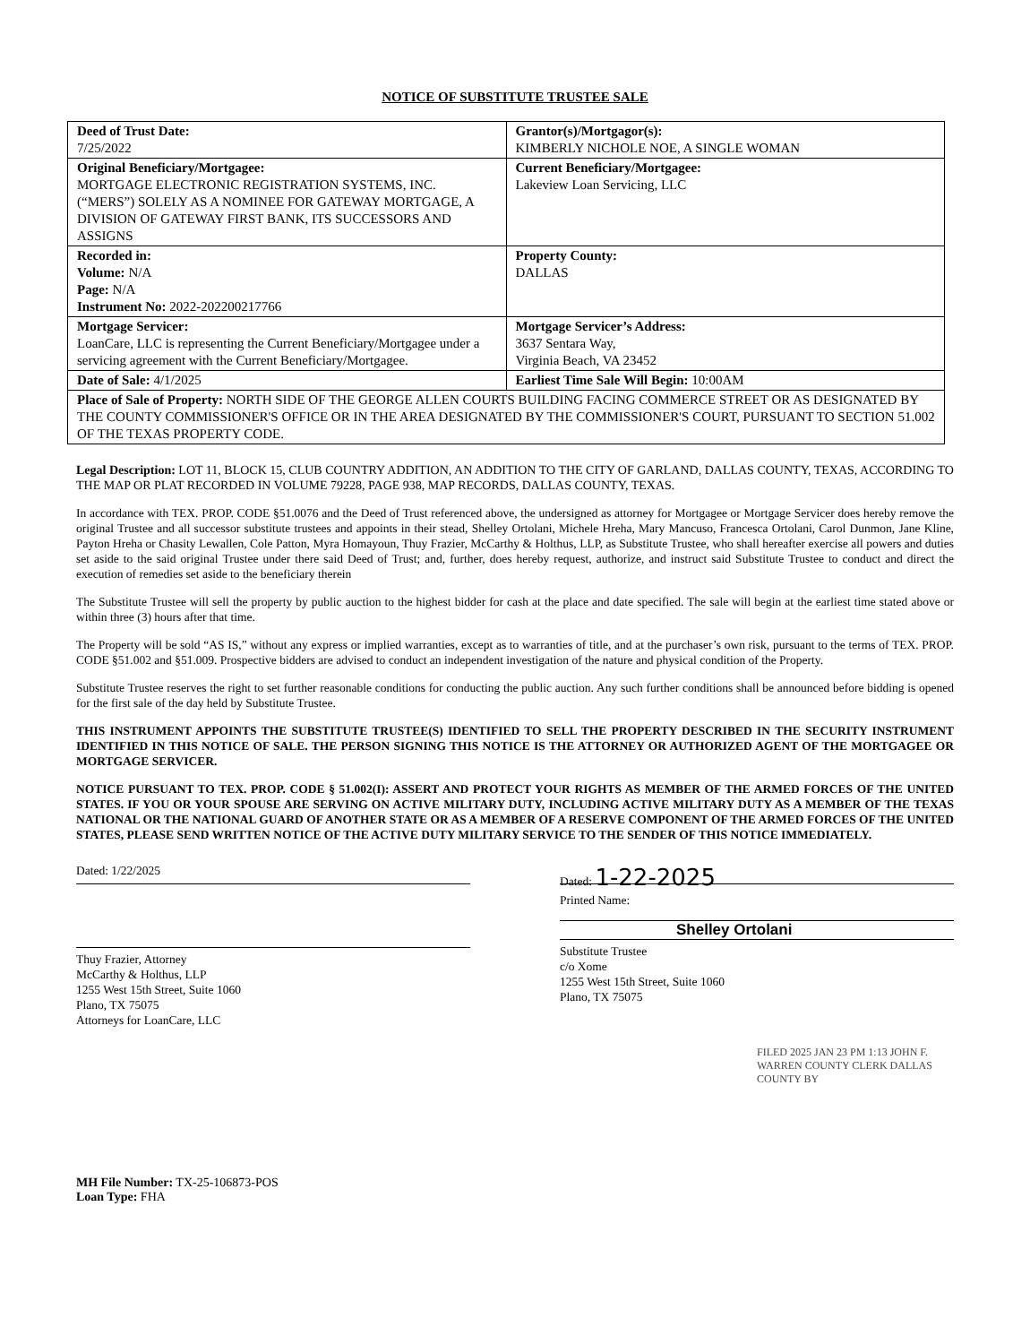NOTICE OF SUBSTITUTE TRUSTEE SALE
| Deed of Trust Date: 7/25/2022 | Grantor(s)/Mortgagor(s): KIMBERLY NICHOLE NOE, A SINGLE WOMAN |
| Original Beneficiary/Mortgagee: MORTGAGE ELECTRONIC REGISTRATION SYSTEMS, INC. (“MERS”) SOLELY AS A NOMINEE FOR GATEWAY MORTGAGE, A DIVISION OF GATEWAY FIRST BANK, ITS SUCCESSORS AND ASSIGNS | Current Beneficiary/Mortgagee: Lakeview Loan Servicing, LLC |
| Recorded in: Volume: N/A Page: N/A Instrument No: 2022-202200217766 | Property County: DALLAS |
| Mortgage Servicer: LoanCare, LLC is representing the Current Beneficiary/Mortgagee under a servicing agreement with the Current Beneficiary/Mortgagee. | Mortgage Servicer’s Address: 3637 Sentara Way, Virginia Beach, VA 23452 |
| Date of Sale: 4/1/2025 | Earliest Time Sale Will Begin: 10:00AM |
| Place of Sale of Property: NORTH SIDE OF THE GEORGE ALLEN COURTS BUILDING FACING COMMERCE STREET OR AS DESIGNATED BY THE COUNTY COMMISSIONER'S OFFICE OR IN THE AREA DESIGNATED BY THE COMMISSIONER'S COURT, PURSUANT TO SECTION 51.002 OF THE TEXAS PROPERTY CODE. | |
Legal Description: LOT 11, BLOCK 15, CLUB COUNTRY ADDITION, AN ADDITION TO THE CITY OF GARLAND, DALLAS COUNTY, TEXAS, ACCORDING TO THE MAP OR PLAT RECORDED IN VOLUME 79228, PAGE 938, MAP RECORDS, DALLAS COUNTY, TEXAS.
In accordance with TEX. PROP. CODE §51.0076 and the Deed of Trust referenced above, the undersigned as attorney for Mortgagee or Mortgage Servicer does hereby remove the original Trustee and all successor substitute trustees and appoints in their stead, Shelley Ortolani, Michele Hreha, Mary Mancuso, Francesca Ortolani, Carol Dunmon, Jane Kline, Payton Hreha or Chasity Lewallen, Cole Patton, Myra Homayoun, Thuy Frazier, McCarthy & Holthus, LLP, as Substitute Trustee, who shall hereafter exercise all powers and duties set aside to the said original Trustee under there said Deed of Trust; and, further, does hereby request, authorize, and instruct said Substitute Trustee to conduct and direct the execution of remedies set aside to the beneficiary therein
The Substitute Trustee will sell the property by public auction to the highest bidder for cash at the place and date specified. The sale will begin at the earliest time stated above or within three (3) hours after that time.
The Property will be sold “AS IS,” without any express or implied warranties, except as to warranties of title, and at the purchaser’s own risk, pursuant to the terms of TEX. PROP. CODE §51.002 and §51.009. Prospective bidders are advised to conduct an independent investigation of the nature and physical condition of the Property.
Substitute Trustee reserves the right to set further reasonable conditions for conducting the public auction. Any such further conditions shall be announced before bidding is opened for the first sale of the day held by Substitute Trustee.
THIS INSTRUMENT APPOINTS THE SUBSTITUTE TRUSTEE(S) IDENTIFIED TO SELL THE PROPERTY DESCRIBED IN THE SECURITY INSTRUMENT IDENTIFIED IN THIS NOTICE OF SALE. THE PERSON SIGNING THIS NOTICE IS THE ATTORNEY OR AUTHORIZED AGENT OF THE MORTGAGEE OR MORTGAGE SERVICER.
NOTICE PURSUANT TO TEX. PROP. CODE § 51.002(I): ASSERT AND PROTECT YOUR RIGHTS AS MEMBER OF THE ARMED FORCES OF THE UNITED STATES. IF YOU OR YOUR SPOUSE ARE SERVING ON ACTIVE MILITARY DUTY, INCLUDING ACTIVE MILITARY DUTY AS A MEMBER OF THE TEXAS NATIONAL OR THE NATIONAL GUARD OF ANOTHER STATE OR AS A MEMBER OF A RESERVE COMPONENT OF THE ARMED FORCES OF THE UNITED STATES, PLEASE SEND WRITTEN NOTICE OF THE ACTIVE DUTY MILITARY SERVICE TO THE SENDER OF THIS NOTICE IMMEDIATELY.
Dated: 1/22/2025
Thuy Frazier, Attorney
McCarthy & Holthus, LLP
1255 West 15th Street, Suite 1060
Plano, TX 75075
Attorneys for LoanCare, LLC
Dated: 1-22-2025
Printed Name:
Shelley Ortolani
Substitute Trustee
c/o Xome
1255 West 15th Street, Suite 1060
Plano, TX 75075
FILED 2025 JAN 23 PM 1:13 JOHN F. WARREN COUNTY CLERK DALLAS COUNTY BY
MH File Number: TX-25-106873-POS
Loan Type: FHA